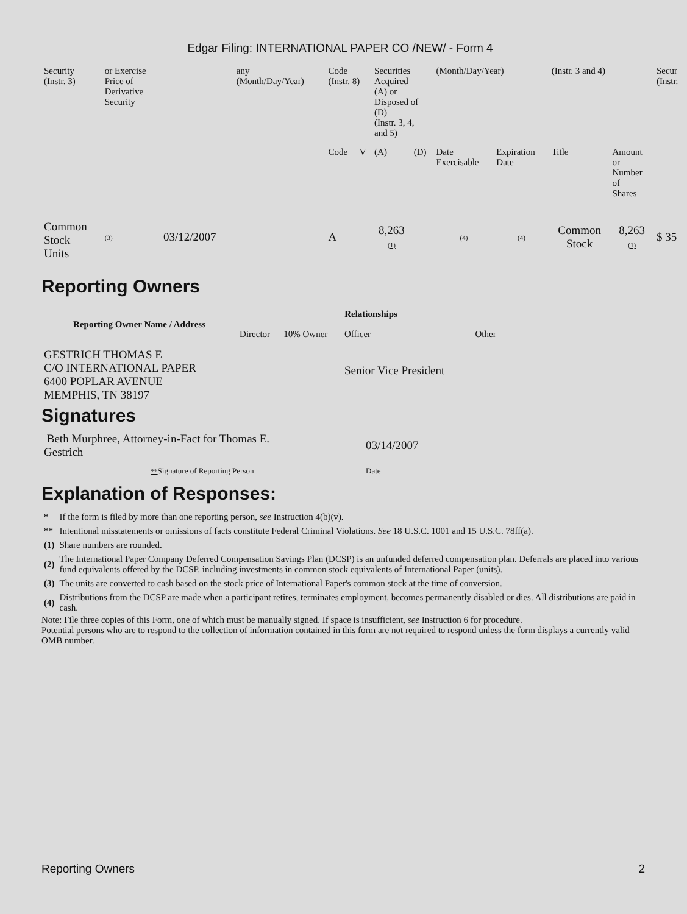Edgar Filing: INTERNATIONAL PAPER CO /NEW/ - Form 4
| Security (Instr. 3) | or Exercise Price of Derivative Security | | any (Month/Day/Year) | Code (Instr. 8) | | Securities Acquired (A) or Disposed of (D) (Instr. 3, 4, and 5) | | (Month/Day/Year) | | (Instr. 3 and 4) | | Secur (Instr. |
| | | | | Code | V | (A) | (D) | Date Exercisable | Expiration Date | Title | Amount or Number of Shares | |
| Common Stock Units | (3) | 03/12/2007 | | A | | 8,263 (1) | | (4) | (4) | Common Stock | 8,263 (1) | $ 35 |
Reporting Owners
| Reporting Owner Name / Address | Relationships | | | |
| --- | --- | --- | --- | --- |
| | Director | 10% Owner | Officer | Other |
| GESTRICH THOMAS E C/O INTERNATIONAL PAPER 6400 POPLAR AVENUE MEMPHIS, TN 38197 | | | Senior Vice President | |
Signatures
| Beth Murphree, Attorney-in-Fact for Thomas E. Gestrich | 03/14/2007 |
| ** Signature of Reporting Person | Date |
Explanation of Responses:
| * | If the form is filed by more than one reporting person, see Instruction 4(b)(v). |
| ** | Intentional misstatements or omissions of facts constitute Federal Criminal Violations. See 18 U.S.C. 1001 and 15 U.S.C. 78ff(a). |
| (1) | Share numbers are rounded. |
| (2) | The International Paper Company Deferred Compensation Savings Plan (DCSP) is an unfunded deferred compensation plan. Deferrals are placed into various fund equivalents offered by the DCSP, including investments in common stock equivalents of International Paper (units). |
| (3) | The units are converted to cash based on the stock price of International Paper's common stock at the time of conversion. |
| (4) | Distributions from the DCSP are made when a participant retires, terminates employment, becomes permanently disabled or dies. All distributions are paid in cash. |
Note: File three copies of this Form, one of which must be manually signed. If space is insufficient, see Instruction 6 for procedure.
Potential persons who are to respond to the collection of information contained in this form are not required to respond unless the form displays a currently valid OMB number.
Reporting Owners 2